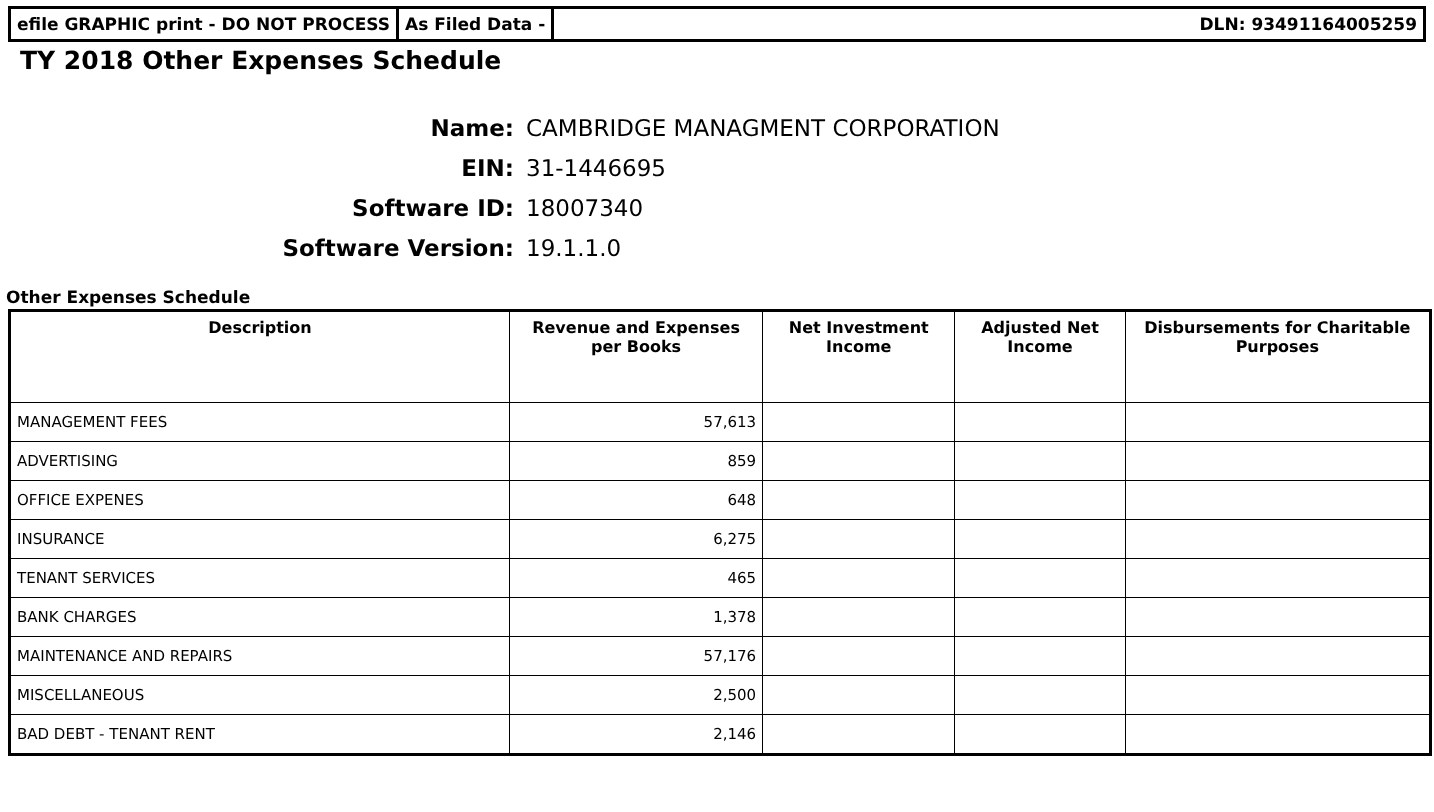efile GRAPHIC print - DO NOT PROCESS
As Filed Data - DLN: 93491164005259
TY 2018 Other Expenses Schedule
Name: CAMBRIDGE MANAGMENT CORPORATION
EIN: 31-1446695
Software ID: 18007340
Software Version: 19.1.1.0
Other Expenses Schedule
| Description | Revenue and Expenses per Books | Net Investment Income | Adjusted Net Income | Disbursements for Charitable Purposes |
| --- | --- | --- | --- | --- |
| MANAGEMENT FEES | 57,613 | | | |
| ADVERTISING | 859 | | | |
| OFFICE EXPENES | 648 | | | |
| INSURANCE | 6,275 | | | |
| TENANT SERVICES | 465 | | | |
| BANK CHARGES | 1,378 | | | |
| MAINTENANCE AND REPAIRS | 57,176 | | | |
| MISCELLANEOUS | 2,500 | | | |
| BAD DEBT - TENANT RENT | 2,146 | | | |